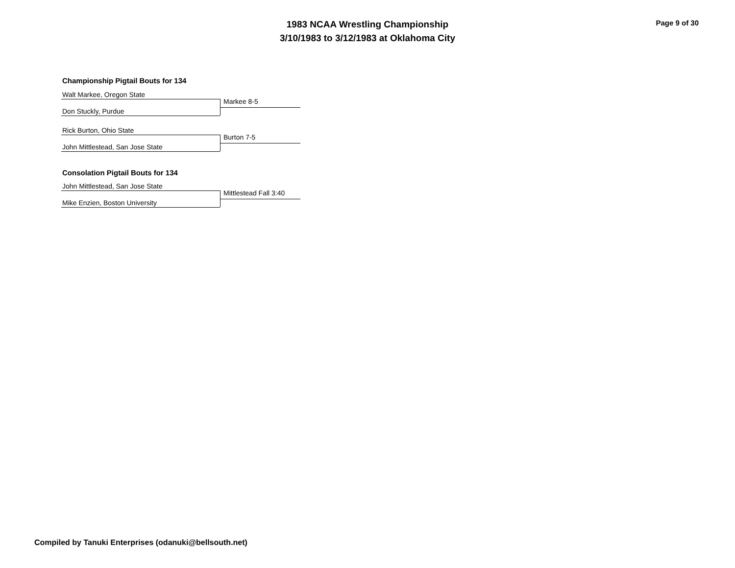1983 NCAA Wrestling Championship
3/10/1983 to 3/12/1983 at Oklahoma City
Page 9 of 30
Championship Pigtail Bouts for 134
Walt Markee, Oregon State
Don Stuckly, Purdue
Markee 8-5
Rick Burton, Ohio State
John Mittlestead, San Jose State
Burton 7-5
Consolation Pigtail Bouts for 134
John Mittlestead, San Jose State
Mike Enzien, Boston University
Mittlestead Fall 3:40
Compiled by Tanuki Enterprises (odanuki@bellsouth.net)